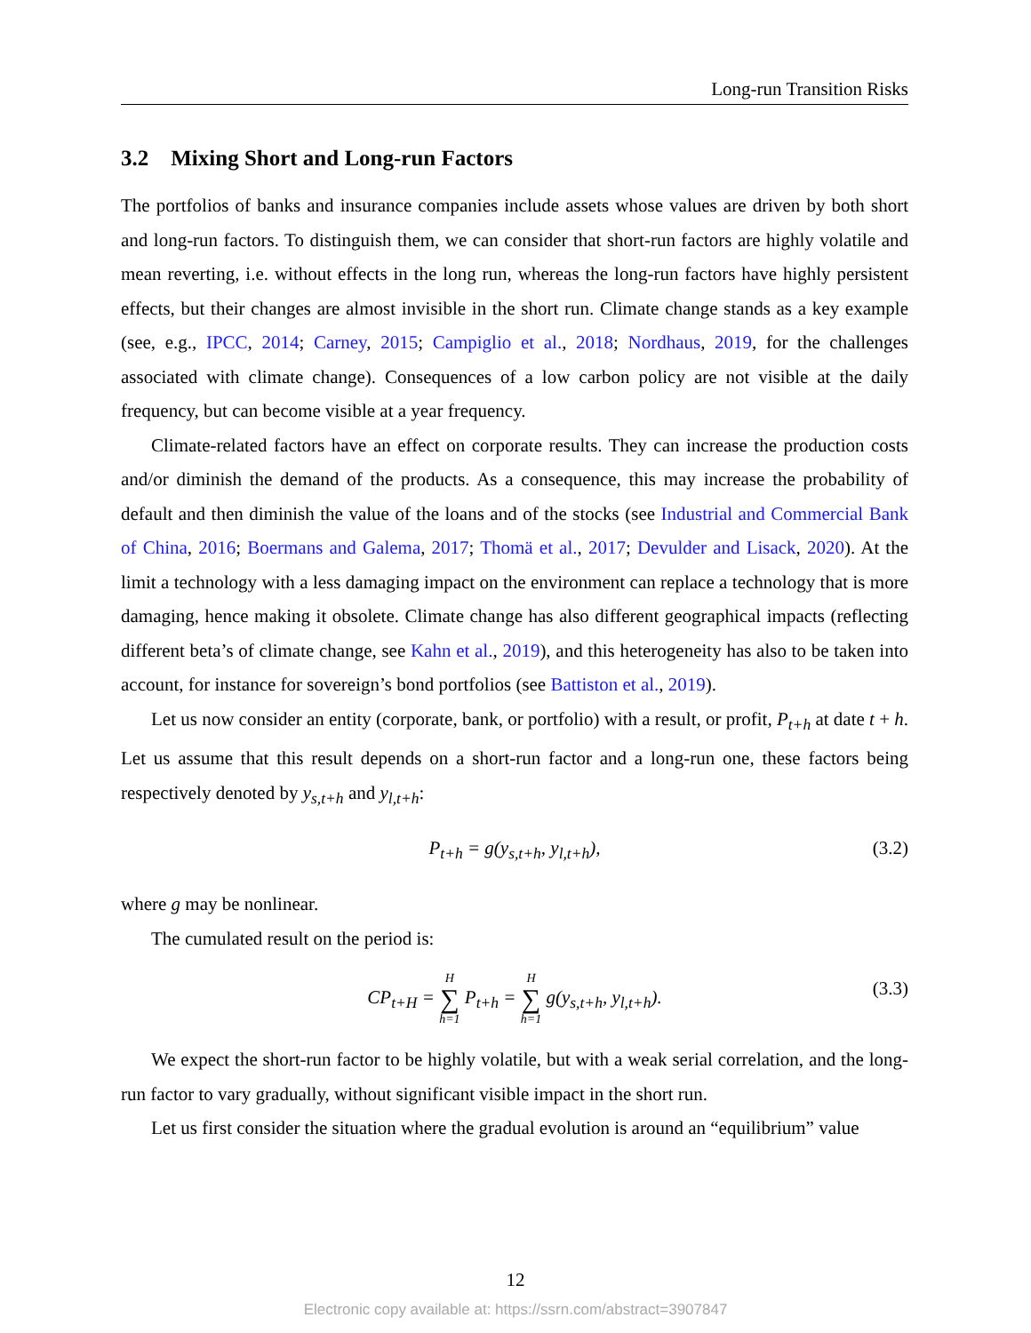Long-run Transition Risks
3.2 Mixing Short and Long-run Factors
The portfolios of banks and insurance companies include assets whose values are driven by both short and long-run factors. To distinguish them, we can consider that short-run factors are highly volatile and mean reverting, i.e. without effects in the long run, whereas the long-run factors have highly persistent effects, but their changes are almost invisible in the short run. Climate change stands as a key example (see, e.g., IPCC, 2014; Carney, 2015; Campiglio et al., 2018; Nordhaus, 2019, for the challenges associated with climate change). Consequences of a low carbon policy are not visible at the daily frequency, but can become visible at a year frequency.
Climate-related factors have an effect on corporate results. They can increase the production costs and/or diminish the demand of the products. As a consequence, this may increase the probability of default and then diminish the value of the loans and of the stocks (see Industrial and Commercial Bank of China, 2016; Boermans and Galema, 2017; Thomä et al., 2017; Devulder and Lisack, 2020). At the limit a technology with a less damaging impact on the environment can replace a technology that is more damaging, hence making it obsolete. Climate change has also different geographical impacts (reflecting different beta’s of climate change, see Kahn et al., 2019), and this heterogeneity has also to be taken into account, for instance for sovereign’s bond portfolios (see Battiston et al., 2019).
Let us now consider an entity (corporate, bank, or portfolio) with a result, or profit, P<sub>t+h</sub> at date t + h. Let us assume that this result depends on a short-run factor and a long-run one, these factors being respectively denoted by y<sub>s,t+h</sub> and y<sub>l,t+h</sub>:
P<sub>t+h</sub> = g(y<sub>s,t+h</sub>, y<sub>l,t+h</sub>), (3.2)
where g may be nonlinear.
The cumulated result on the period is:
CP<sub>t+H</sub> = H ∑ h=1 P<sub>t+h</sub> = H ∑ h=1 g(y<sub>s,t+h</sub>, y<sub>l,t+h</sub>). (3.3)
We expect the short-run factor to be highly volatile, but with a weak serial correlation, and the long-run factor to vary gradually, without significant visible impact in the short run.
Let us first consider the situation where the gradual evolution is around an “equilibrium” value
12
Electronic copy available at: https://ssrn.com/abstract=3907847